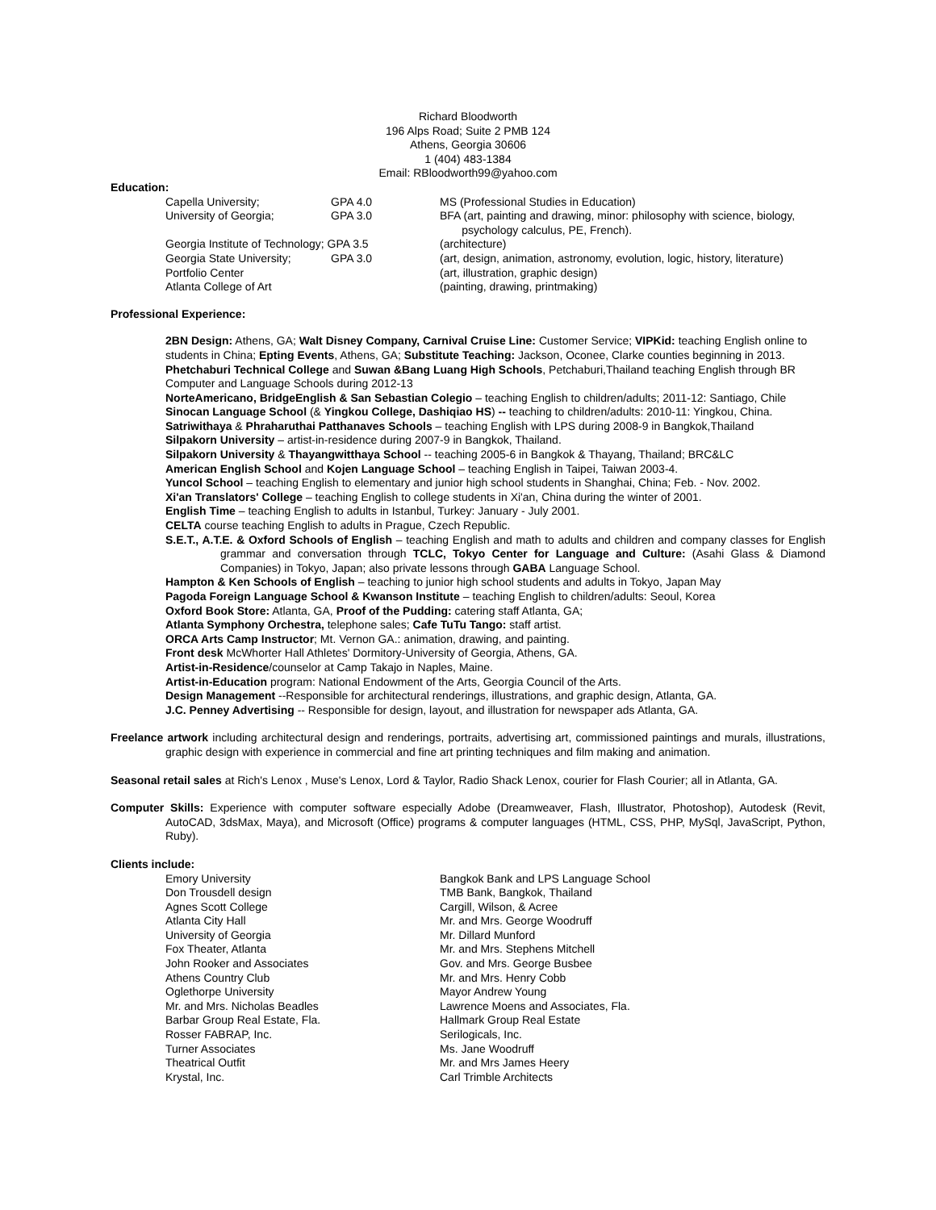Richard Bloodworth
196 Alps Road; Suite 2 PMB 124
Athens, Georgia 30606
1 (404) 483-1384
Email: RBloodworth99@yahoo.com
Education:
Capella University;
GPA 4.0
MS (Professional Studies in Education)
University of Georgia;
GPA 3.0
BFA (art, painting and drawing, minor: philosophy with science, biology,
psychology calculus, PE, French).
Georgia Institute of Technology; GPA 3.5
(architecture)
Georgia State University;
GPA 3.0
(art, design, animation, astronomy, evolution, logic, history, literature)
Portfolio Center
(art, illustration, graphic design)
Atlanta College of Art
(painting, drawing, printmaking)
Professional Experience:
2BN Design: Athens, GA; Walt Disney Company, Carnival Cruise Line: Customer Service; VIPKid: teaching English online to students in China; Epting Events, Athens, GA; Substitute Teaching: Jackson, Oconee, Clarke counties beginning in 2013. Phetchaburi Technical College and Suwan &Bang Luang High Schools, Petchaburi,Thailand teaching English through BR Computer and Language Schools during 2012-13
NorteAmericano, BridgeEnglish & San Sebastian Colegio – teaching English to children/adults; 2011-12: Santiago, Chile
Sinocan Language School (& Yingkou College, Dashiqiao HS) -- teaching to children/adults: 2010-11: Yingkou, China.
Satriwithaya & Phraharuthai Patthanaves Schools – teaching English with LPS during 2008-9 in Bangkok,Thailand
Silpakorn University – artist-in-residence during 2007-9 in Bangkok, Thailand.
Silpakorn University & Thayangwitthaya School -- teaching 2005-6 in Bangkok & Thayang, Thailand; BRC&LC
American English School and Kojen Language School – teaching English in Taipei, Taiwan 2003-4.
Yuncol School – teaching English to elementary and junior high school students in Shanghai, China; Feb. - Nov. 2002.
Xi'an Translators' College – teaching English to college students in Xi'an, China during the winter of 2001.
English Time – teaching English to adults in Istanbul, Turkey: January - July 2001.
CELTA course teaching English to adults in Prague, Czech Republic.
S.E.T., A.T.E. & Oxford Schools of English – teaching English and math to adults and children and company classes for English grammar and conversation through TCLC, Tokyo Center for Language and Culture: (Asahi Glass & Diamond Companies) in Tokyo, Japan; also private lessons through GABA Language School.
Hampton & Ken Schools of English – teaching to junior high school students and adults in Tokyo, Japan May
Pagoda Foreign Language School & Kwanson Institute – teaching English to children/adults: Seoul, Korea
Oxford Book Store: Atlanta, GA, Proof of the Pudding: catering staff Atlanta, GA;
Atlanta Symphony Orchestra, telephone sales; Cafe TuTu Tango: staff artist.
ORCA Arts Camp Instructor; Mt. Vernon GA.: animation, drawing, and painting.
Front desk McWhorter Hall Athletes' Dormitory-University of Georgia, Athens, GA.
Artist-in-Residence/counselor at Camp Takajo in Naples, Maine.
Artist-in-Education program: National Endowment of the Arts, Georgia Council of the Arts.
Design Management --Responsible for architectural renderings, illustrations, and graphic design, Atlanta, GA.
J.C. Penney Advertising -- Responsible for design, layout, and illustration for newspaper ads Atlanta, GA.
Freelance artwork including architectural design and renderings, portraits, advertising art, commissioned paintings and murals, illustrations, graphic design with experience in commercial and fine art printing techniques and film making and animation.
Seasonal retail sales at Rich's Lenox , Muse's Lenox, Lord & Taylor, Radio Shack Lenox, courier for Flash Courier; all in Atlanta, GA.
Computer Skills: Experience with computer software especially Adobe (Dreamweaver, Flash, Illustrator, Photoshop), Autodesk (Revit, AutoCAD, 3dsMax, Maya), and Microsoft (Office) programs & computer languages (HTML, CSS, PHP, MySql, JavaScript, Python, Ruby).
Clients include:
Emory University
Bangkok Bank and LPS Language School
Don Trousdell design
TMB Bank, Bangkok, Thailand
Agnes Scott College
Cargill, Wilson, & Acree
Atlanta City Hall
Mr. and Mrs. George Woodruff
University of Georgia
Mr. Dillard Munford
Fox Theater, Atlanta
Mr. and Mrs. Stephens Mitchell
John Rooker and Associates
Gov. and Mrs. George Busbee
Athens Country Club
Mr. and Mrs. Henry Cobb
Oglethorpe University
Mayor Andrew Young
Mr. and Mrs. Nicholas Beadles
Lawrence Moens and Associates, Fla.
Barbar Group Real Estate, Fla.
Hallmark Group Real Estate
Rosser FABRAP, Inc.
Serilogicals, Inc.
Turner Associates
Ms. Jane Woodruff
Theatrical Outfit
Mr. and Mrs James Heery
Krystal, Inc.
Carl Trimble Architects